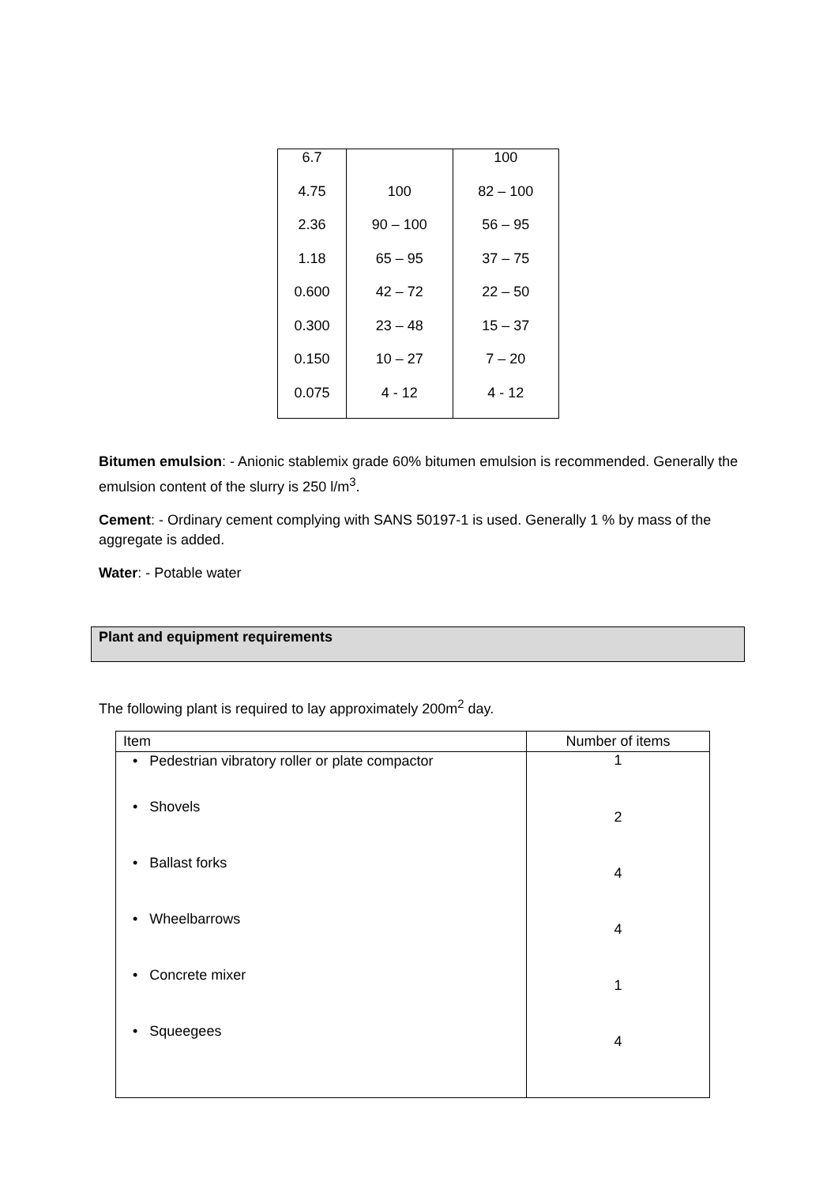| 6.7 | | 100 |
| 4.75 | 100 | 82 – 100 |
| 2.36 | 90 – 100 | 56 – 95 |
| 1.18 | 65 – 95 | 37 – 75 |
| 0.600 | 42 – 72 | 22 – 50 |
| 0.300 | 23 – 48 | 15 – 37 |
| 0.150 | 10 – 27 | 7 – 20 |
| 0.075 | 4 - 12 | 4 - 12 |
Bitumen emulsion: - Anionic stablemix grade 60% bitumen emulsion is recommended. Generally the emulsion content of the slurry is 250 l/m<sup>3</sup>.
Cement: - Ordinary cement complying with SANS 50197-1 is used. Generally 1 % by mass of the aggregate is added.
Water: - Potable water
Plant and equipment requirements
The following plant is required to lay approximately 200m<sup>2</sup> day.
| Item | Number of items |
| --- | --- |
| • Pedestrian vibratory roller or plate compactor | 1 |
| • Shovels | 2 |
| • Ballast forks | 4 |
| • Wheelbarrows | 4 |
| • Concrete mixer | 1 |
| • Squeegees | 4 |